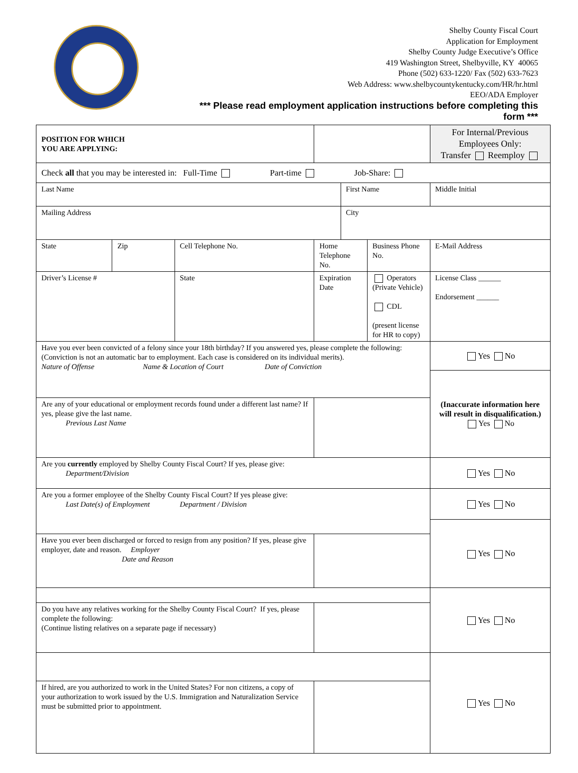Shelby County Fiscal Court
Application for Employment
Shelby County Judge Executive’s Office
419 Washington Street, Shelbyville, KY 40065
Phone (502) 633-1220/ Fax (502) 633-7623
Web Address: www.shelbycountykentucky.com/HR/hr.html
EEO/ADA Employer
*** Please read employment application instructions before completing this
form ***
| POSITION FOR WHICH YOU ARE APPLYING: | | | | | | | | For Internal/Previous Employees Only: Transfer Reemploy |
| Check all that you may be interested in: Full-Time Part-time Job-Share: | | | | | | | | |
| Last Name | | | | | First Name | | | Middle Initial |
| Mailing Address | | | | | City | | | |
| State | Zip | Cell Telephone No. | | Home Telephone No. | | Business Phone No. | E-Mail Address | |
| Driver’s License # | | State | Expiration Date | | | Operators (Private Vehicle) CDL (present license for HR to copy) | | License Class ______ Endorsement ______ |
| Have you ever been convicted of a felony since your 18th birthday? If you answered yes, please complete the following: (Conviction is not an automatic bar to employment. Each case is considered on its individual merits). Nature of Offense Name & Location of Court Date of Conviction | | | | | | | | Yes No |
| | | | | | | | | (Inaccurate information here will result in disqualification.) Yes No |
| Are any of your educational or employment records found under a different last name? If yes, please give the last name. Previous Last Name | | | | | | | | |
| Are you currently employed by Shelby County Fiscal Court? If yes, please give: Department/Division | | | | | | | | Yes No |
| Are you a former employee of the Shelby County Fiscal Court? If yes please give: Last Date(s) of Employment Department / Division | | | | | | | | Yes No |
| | | | | | | | | Yes No |
| Have you ever been discharged or forced to resign from any position? If yes, please give employer, date and reason. Employer Date and Reason | | | | | | | | |
| | | | | | | | | Yes No |
| Do you have any relatives working for the Shelby County Fiscal Court? If yes, please complete the following: (Continue listing relatives on a separate page if necessary) | | | | | | | | |
| | | | | | | | | Yes No |
| If hired, are you authorized to work in the United States? For non citizens, a copy of your authorization to work issued by the U.S. Immigration and Naturalization Service must be submitted prior to appointment. | | | | | | | | |